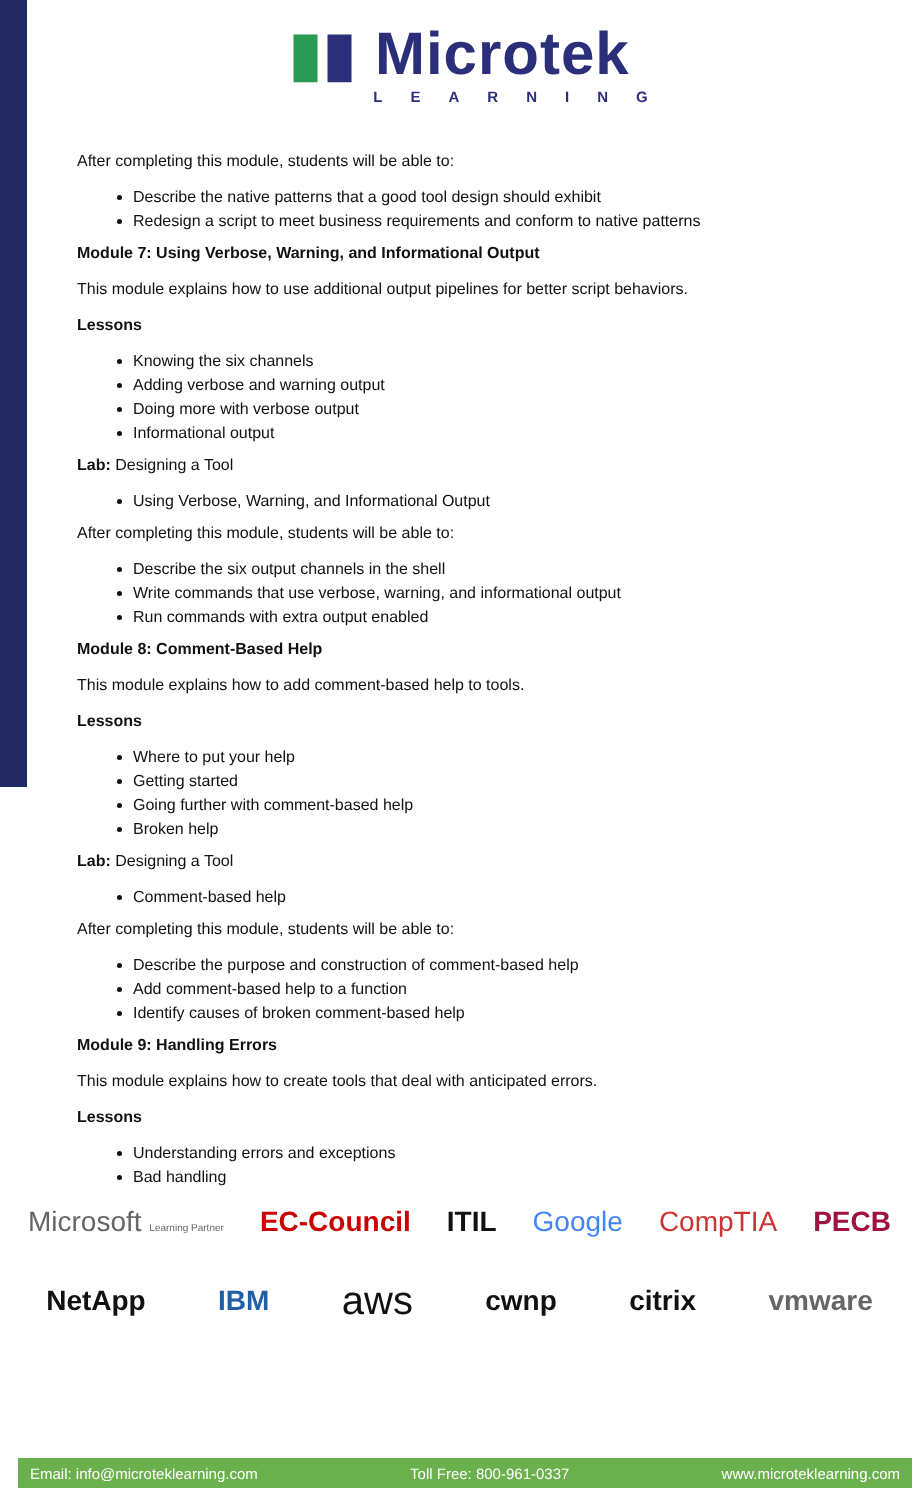▮▮ Microtek
LEARNING
After completing this module, students will be able to:
Describe the native patterns that a good tool design should exhibit
Redesign a script to meet business requirements and conform to native patterns
Module 7: Using Verbose, Warning, and Informational Output
This module explains how to use additional output pipelines for better script behaviors.
Lessons
Knowing the six channels
Adding verbose and warning output
Doing more with verbose output
Informational output
Lab: Designing a Tool
Using Verbose, Warning, and Informational Output
After completing this module, students will be able to:
Describe the six output channels in the shell
Write commands that use verbose, warning, and informational output
Run commands with extra output enabled
Module 8: Comment-Based Help
This module explains how to add comment-based help to tools.
Lessons
Where to put your help
Getting started
Going further with comment-based help
Broken help
Lab: Designing a Tool
Comment-based help
After completing this module, students will be able to:
Describe the purpose and construction of comment-based help
Add comment-based help to a function
Identify causes of broken comment-based help
Module 9: Handling Errors
This module explains how to create tools that deal with anticipated errors.
Lessons
Understanding errors and exceptions
Bad handling
Microsoft Learning Partner EC-Council ITIL Google CompTIA PECB
NetApp IBM aws cwnp citrix vmware
Email: info@microteklearning.com Toll Free: 800-961-0337 www.microteklearning.com